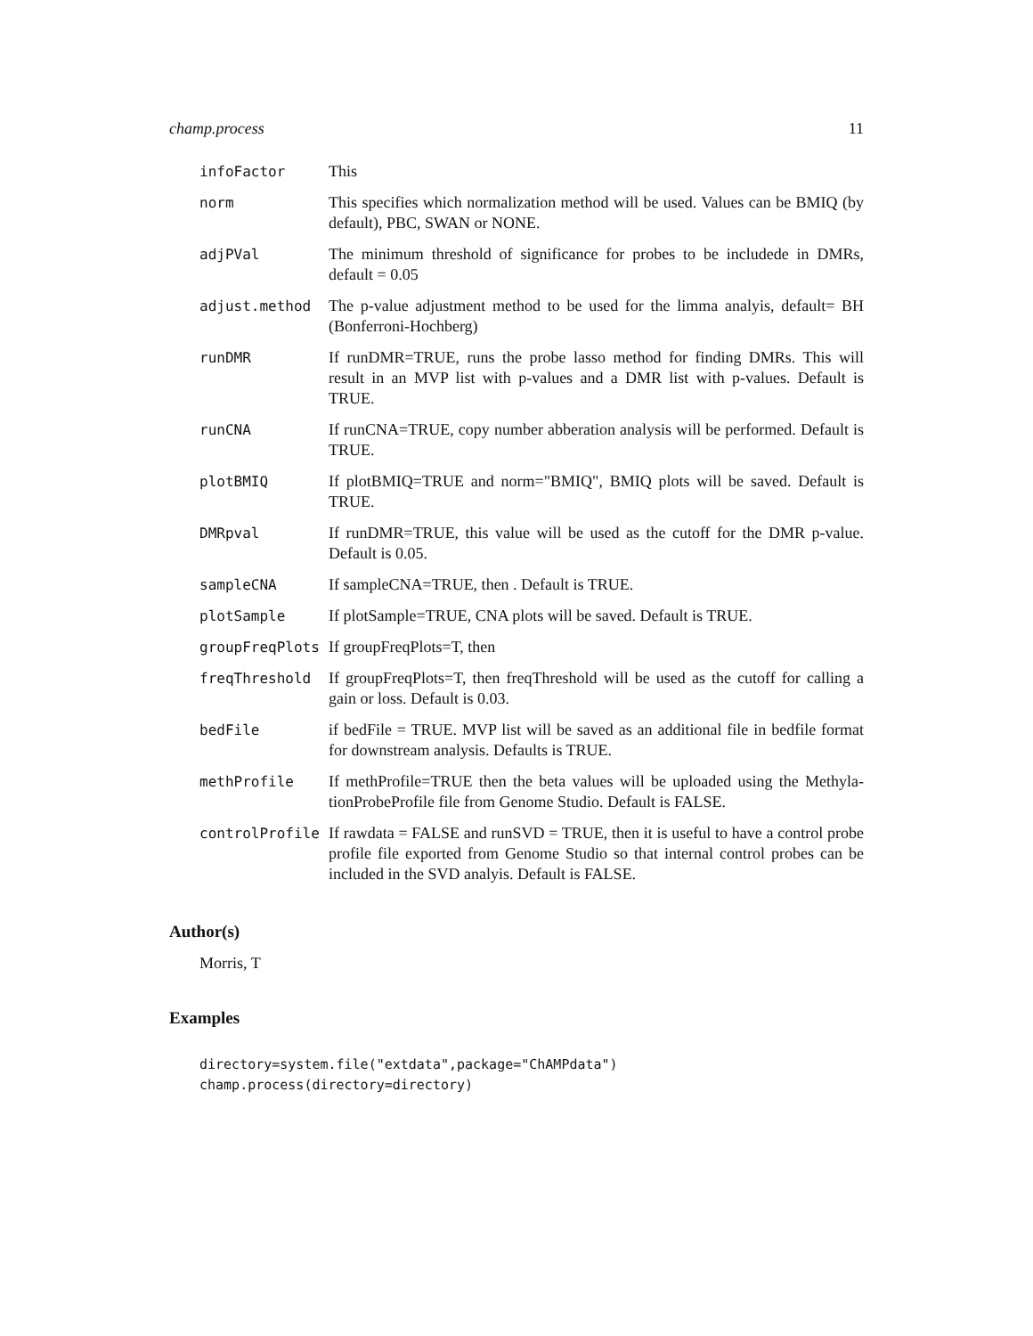champ.process 11
| infoFactor | This |
| norm | This specifies which normalization method will be used. Values can be BMIQ (by default), PBC, SWAN or NONE. |
| adjPVal | The minimum threshold of significance for probes to be includede in DMRs, default = 0.05 |
| adjust.method | The p-value adjustment method to be used for the limma analyis, default= BH (Bonferroni-Hochberg) |
| runDMR | If runDMR=TRUE, runs the probe lasso method for finding DMRs. This will result in an MVP list with p-values and a DMR list with p-values. Default is TRUE. |
| runCNA | If runCNA=TRUE, copy number abberation analysis will be performed. Default is TRUE. |
| plotBMIQ | If plotBMIQ=TRUE and norm="BMIQ", BMIQ plots will be saved. Default is TRUE. |
| DMRpval | If runDMR=TRUE, this value will be used as the cutoff for the DMR p-value. Default is 0.05. |
| sampleCNA | If sampleCNA=TRUE, then . Default is TRUE. |
| plotSample | If plotSample=TRUE, CNA plots will be saved. Default is TRUE. |
| groupFreqPlots | If groupFreqPlots=T, then |
| freqThreshold | If groupFreqPlots=T, then freqThreshold will be used as the cutoff for calling a gain or loss. Default is 0.03. |
| bedFile | if bedFile = TRUE. MVP list will be saved as an additional file in bedfile format for downstream analysis. Defaults is TRUE. |
| methProfile | If methProfile=TRUE then the beta values will be uploaded using the Methyla-tionProbeProfile file from Genome Studio. Default is FALSE. |
| controlProfile | If rawdata = FALSE and runSVD = TRUE, then it is useful to have a control probe profile file exported from Genome Studio so that internal control probes can be included in the SVD analyis. Default is FALSE. |
Author(s)
Morris, T
Examples
directory=system.file("extdata",package="ChAMPdata")
champ.process(directory=directory)